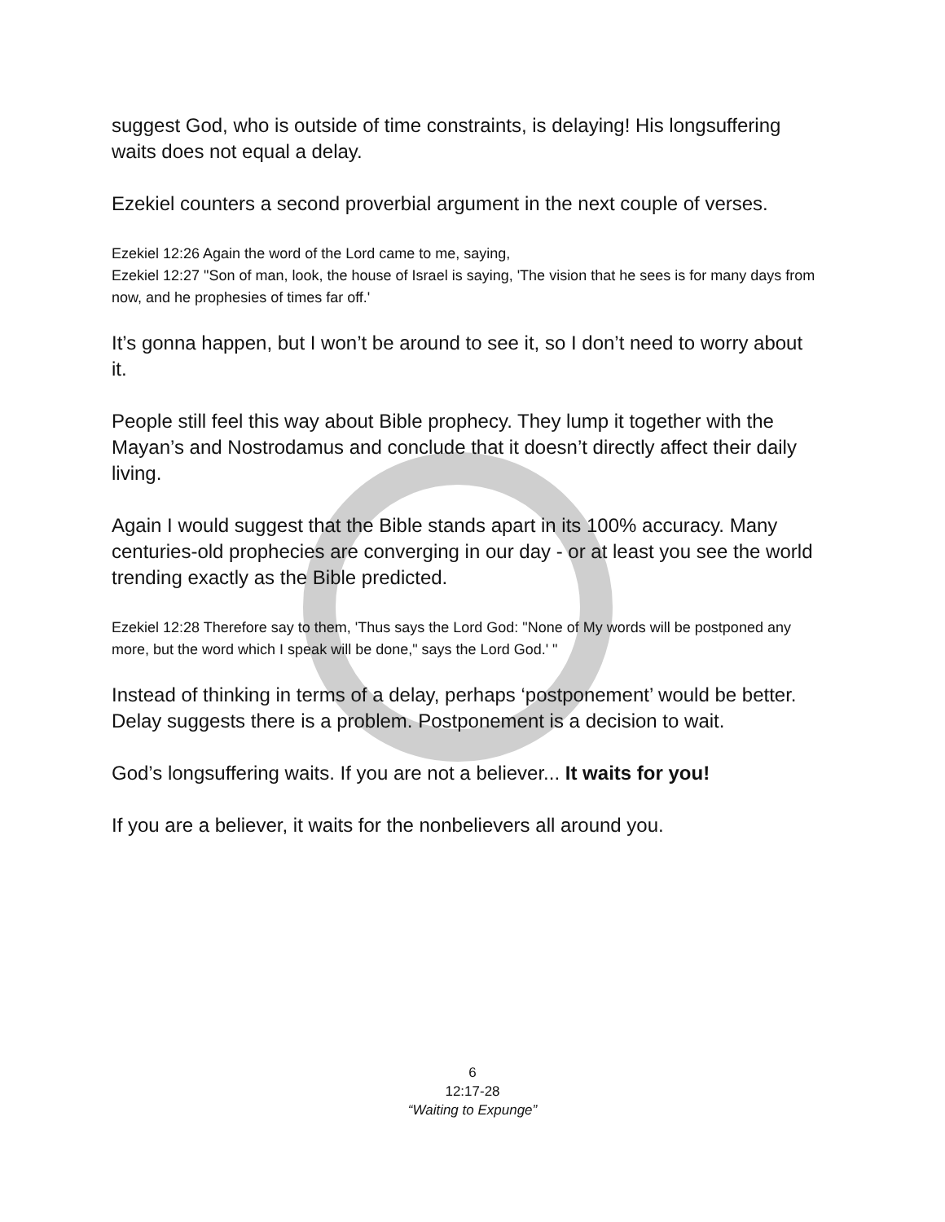suggest God, who is outside of time constraints, is delaying! His longsuffering waits does not equal a delay.
Ezekiel counters a second proverbial argument in the next couple of verses.
Ezekiel 12:26 Again the word of the Lord came to me, saying,
Ezekiel 12:27 "Son of man, look, the house of Israel is saying, 'The vision that he sees is for many days from now, and he prophesies of times far off.'
It’s gonna happen, but I won’t be around to see it, so I don’t need to worry about it.
People still feel this way about Bible prophecy. They lump it together with the Mayan’s and Nostrodamus and conclude that it doesn’t directly affect their daily living.
Again I would suggest that the Bible stands apart in its 100% accuracy. Many centuries-old prophecies are converging in our day - or at least you see the world trending exactly as the Bible predicted.
Ezekiel 12:28 Therefore say to them, 'Thus says the Lord God: "None of My words will be postponed any more, but the word which I speak will be done," says the Lord God.' "
Instead of thinking in terms of a delay, perhaps ‘postponement’ would be better. Delay suggests there is a problem. Postponement is a decision to wait.
God’s longsuffering waits. If you are not a believer... It waits for you!
If you are a believer, it waits for the nonbelievers all around you.
6
12:17-28
“Waiting to Expunge”